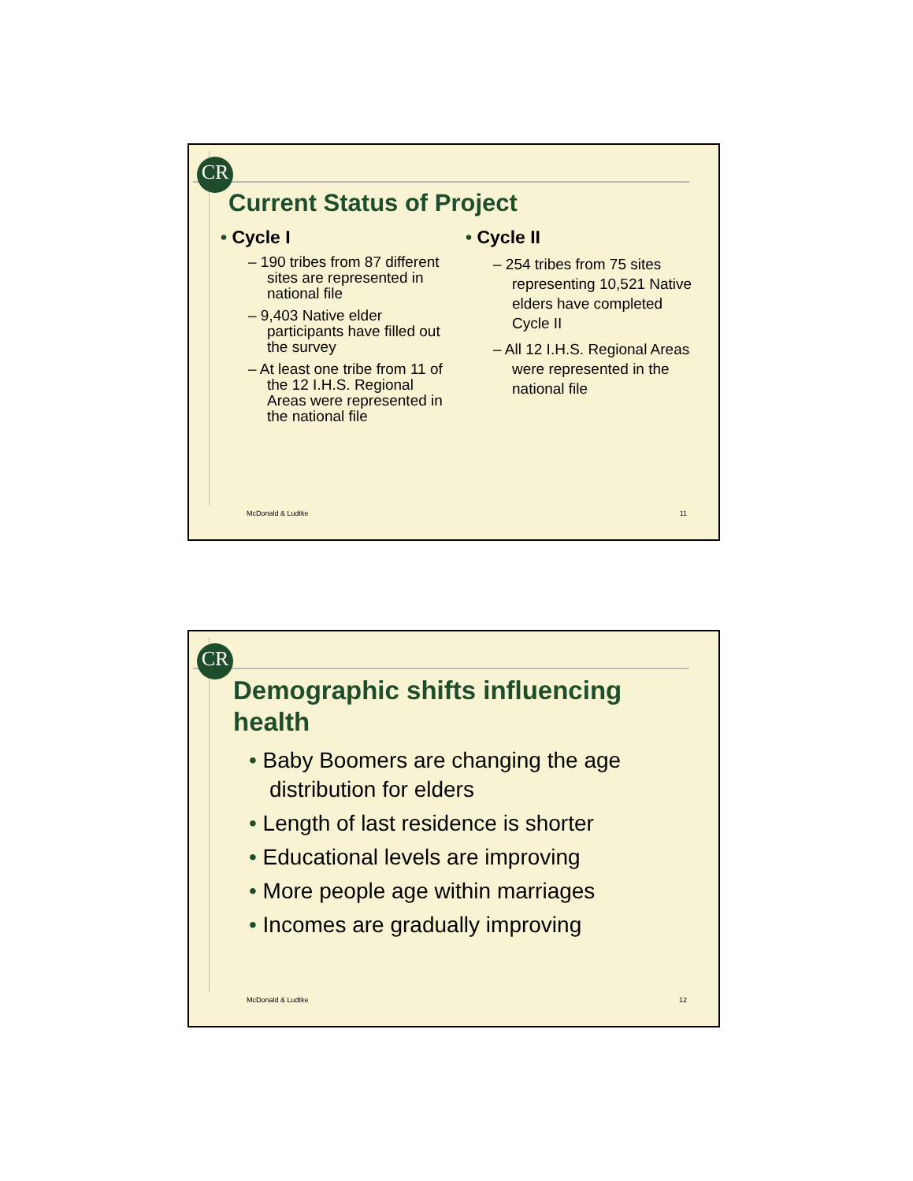CR
Current Status of Project
• Cycle I
– 190 tribes from 87 different sites are represented in national file
– 9,403 Native elder participants have filled out the survey
– At least one tribe from 11 of the 12 I.H.S. Regional Areas were represented in the national file
• Cycle II
– 254 tribes from 75 sites representing 10,521 Native elders have completed Cycle II
– All 12 I.H.S. Regional Areas were represented in the national file
McDonald & Ludtke 11
CR
Demographic shifts influencing health
• Baby Boomers are changing the age distribution for elders
• Length of last residence is shorter
• Educational levels are improving
• More people age within marriages
• Incomes are gradually improving
McDonald & Ludtke 12